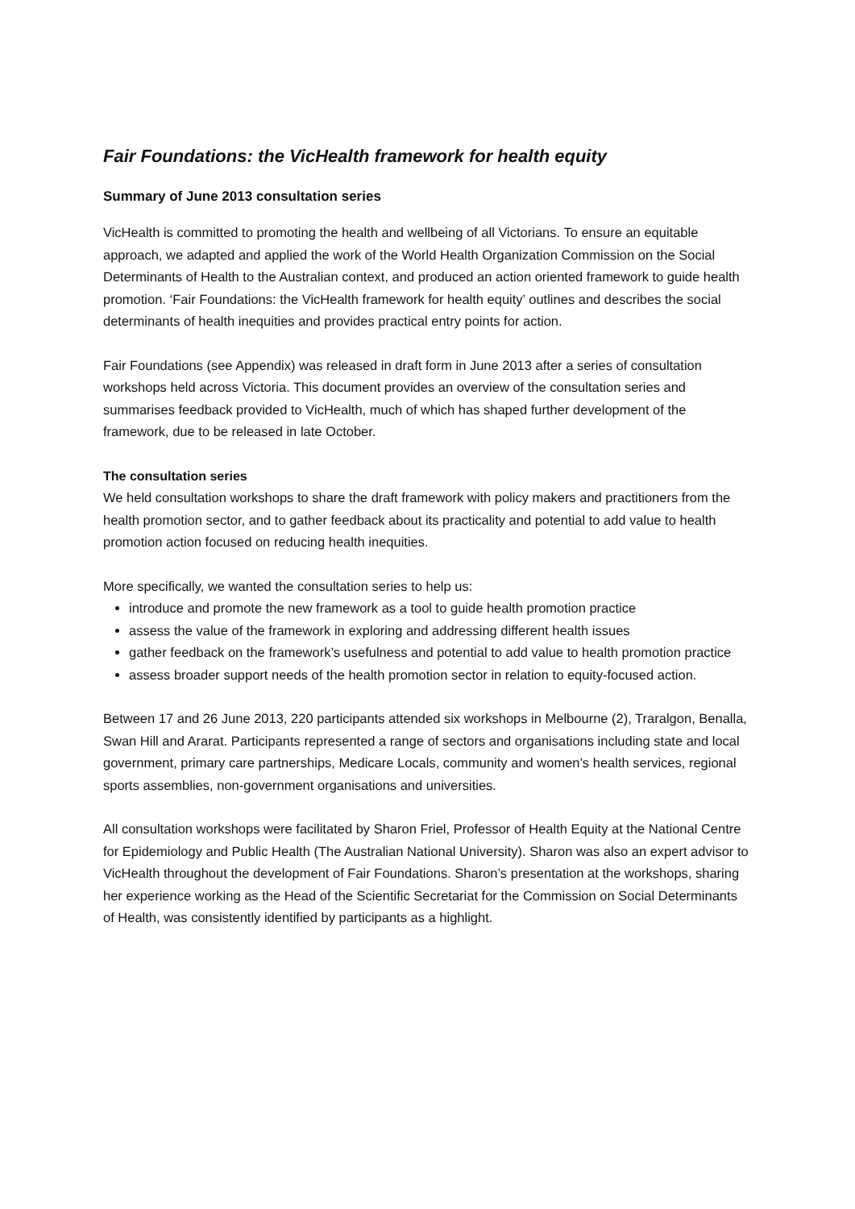Fair Foundations: the VicHealth framework for health equity
Summary of June 2013 consultation series
VicHealth is committed to promoting the health and wellbeing of all Victorians. To ensure an equitable approach, we adapted and applied the work of the World Health Organization Commission on the Social Determinants of Health to the Australian context, and produced an action oriented framework to guide health promotion. ‘Fair Foundations: the VicHealth framework for health equity’ outlines and describes the social determinants of health inequities and provides practical entry points for action.
Fair Foundations (see Appendix) was released in draft form in June 2013 after a series of consultation workshops held across Victoria. This document provides an overview of the consultation series and summarises feedback provided to VicHealth, much of which has shaped further development of the framework, due to be released in late October.
The consultation series
We held consultation workshops to share the draft framework with policy makers and practitioners from the health promotion sector, and to gather feedback about its practicality and potential to add value to health promotion action focused on reducing health inequities.
More specifically, we wanted the consultation series to help us:
introduce and promote the new framework as a tool to guide health promotion practice
assess the value of the framework in exploring and addressing different health issues
gather feedback on the framework’s usefulness and potential to add value to health promotion practice
assess broader support needs of the health promotion sector in relation to equity-focused action.
Between 17 and 26 June 2013, 220 participants attended six workshops in Melbourne (2), Traralgon, Benalla, Swan Hill and Ararat. Participants represented a range of sectors and organisations including state and local government, primary care partnerships, Medicare Locals, community and women’s health services, regional sports assemblies, non-government organisations and universities.
All consultation workshops were facilitated by Sharon Friel, Professor of Health Equity at the National Centre for Epidemiology and Public Health (The Australian National University). Sharon was also an expert advisor to VicHealth throughout the development of Fair Foundations. Sharon’s presentation at the workshops, sharing her experience working as the Head of the Scientific Secretariat for the Commission on Social Determinants of Health, was consistently identified by participants as a highlight.